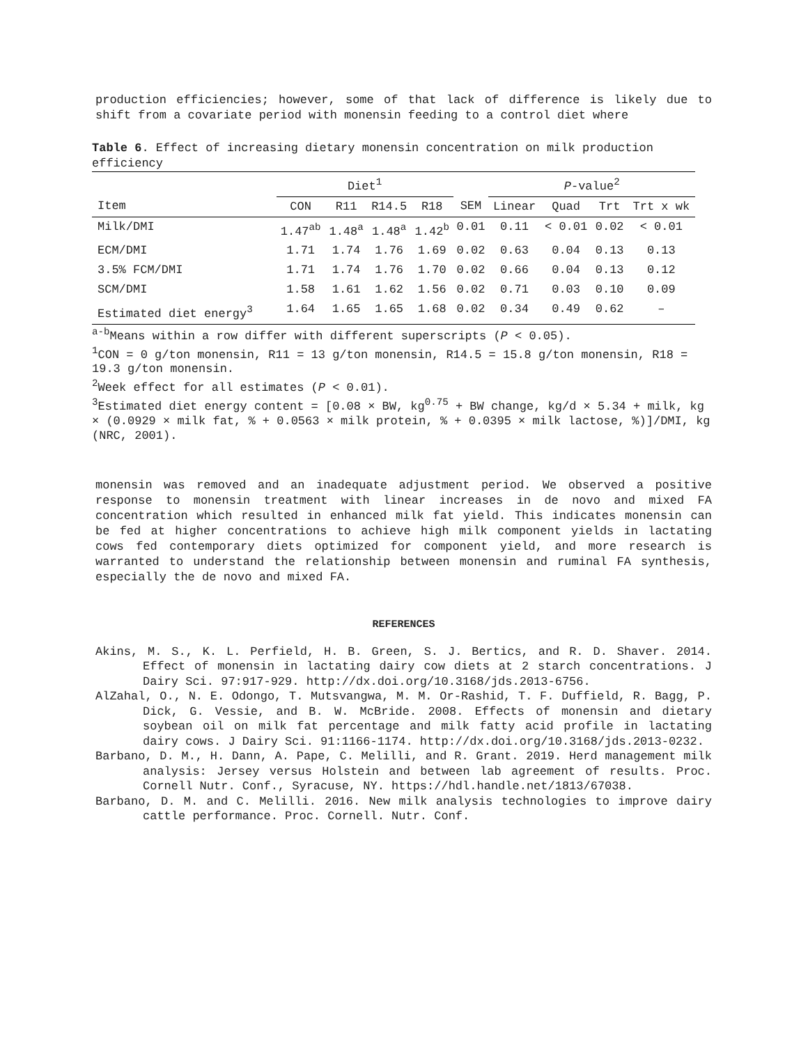production efficiencies; however, some of that lack of difference is likely due to shift from a covariate period with monensin feeding to a control diet where
Table 6. Effect of increasing dietary monensin concentration on milk production efficiency
| | Diet<sup>1</sup> | | | | | P -value<sup>2</sup> | | | |
| --- | --- | --- | --- | --- | --- | --- | --- | --- | --- |
| Item | CON | R11 | R14.5 | R18 | SEM | Linear | Quad | Trt | Trt x wk |
| Milk/DMI | 1.47<sup>ab</sup> | 1.48<sup>a</sup> | 1.48<sup>a</sup> | 1.42<sup>b</sup> | 0.01 | 0.11 | < 0.01 | 0.02 | < 0.01 |
| ECM/DMI | 1.71 | 1.74 | 1.76 | 1.69 | 0.02 | 0.63 | 0.04 | 0.13 | 0.13 |
| 3.5% FCM/DMI | 1.71 | 1.74 | 1.76 | 1.70 | 0.02 | 0.66 | 0.04 | 0.13 | 0.12 |
| SCM/DMI | 1.58 | 1.61 | 1.62 | 1.56 | 0.02 | 0.71 | 0.03 | 0.10 | 0.09 |
| Estimated diet energy<sup>3</sup> | 1.64 | 1.65 | 1.65 | 1.68 | 0.02 | 0.34 | 0.49 | 0.62 | – |
<sup>a-b</sup>Means within a row differ with different superscripts (P < 0.05).
<sup>1</sup> CON = 0 g/ton monensin, R11 = 13 g/ton monensin, R14.5 = 15.8 g/ton monensin, R18 = 19.3 g/ton monensin.
<sup>2</sup> Week effect for all estimates (P < 0.01).
<sup>3</sup> Estimated diet energy content = [0.08 × BW, kg<sup>0.75</sup> + BW change, kg/d × 5.34 + milk, kg × (0.0929 × milk fat, % + 0.0563 × milk protein, % + 0.0395 × milk lactose, %)]/DMI, kg (NRC, 2001).
monensin was removed and an inadequate adjustment period. We observed a positive response to monensin treatment with linear increases in de novo and mixed FA concentration which resulted in enhanced milk fat yield. This indicates monensin can be fed at higher concentrations to achieve high milk component yields in lactating cows fed contemporary diets optimized for component yield, and more research is warranted to understand the relationship between monensin and ruminal FA synthesis, especially the de novo and mixed FA.
REFERENCES
Akins, M. S., K. L. Perfield, H. B. Green, S. J. Bertics, and R. D. Shaver. 2014. Effect of monensin in lactating dairy cow diets at 2 starch concentrations. J Dairy Sci. 97:917-929. http://dx.doi.org/10.3168/jds.2013-6756.
AlZahal, O., N. E. Odongo, T. Mutsvangwa, M. M. Or-Rashid, T. F. Duffield, R. Bagg, P. Dick, G. Vessie, and B. W. McBride. 2008. Effects of monensin and dietary soybean oil on milk fat percentage and milk fatty acid profile in lactating dairy cows. J Dairy Sci. 91:1166-1174. http://dx.doi.org/10.3168/jds.2013-0232.
Barbano, D. M., H. Dann, A. Pape, C. Melilli, and R. Grant. 2019. Herd management milk analysis: Jersey versus Holstein and between lab agreement of results. Proc. Cornell Nutr. Conf., Syracuse, NY. https://hdl.handle.net/1813/67038.
Barbano, D. M. and C. Melilli. 2016. New milk analysis technologies to improve dairy cattle performance. Proc. Cornell. Nutr. Conf.